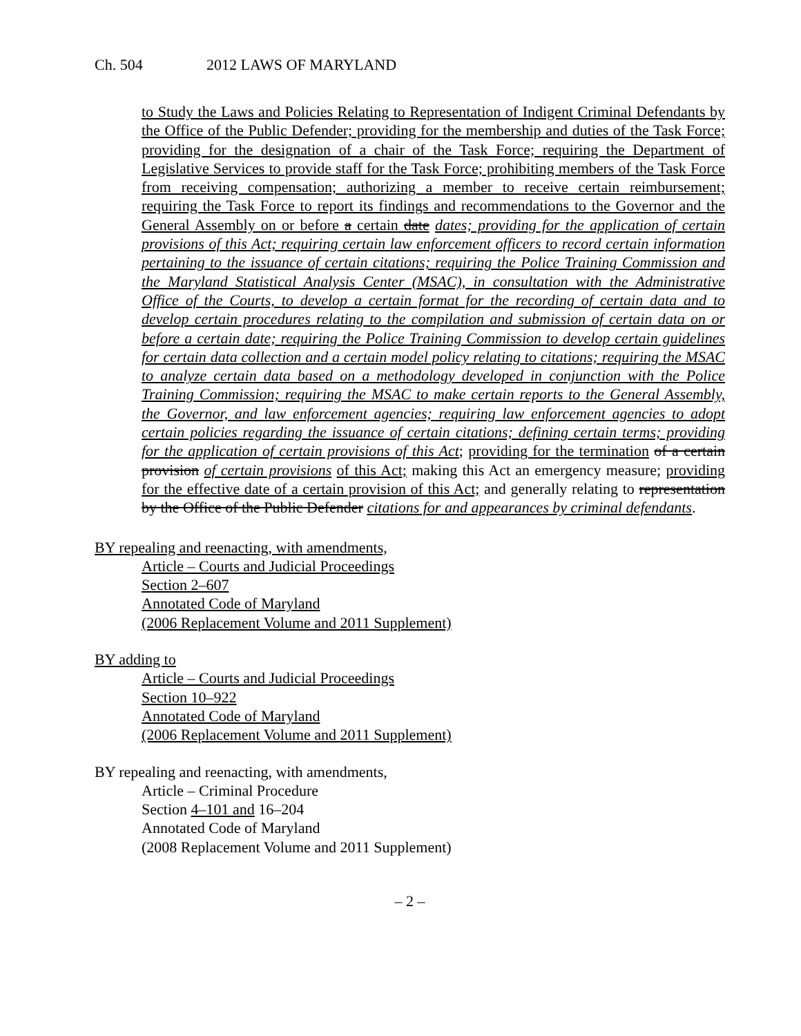Ch. 504 2012 LAWS OF MARYLAND
to Study the Laws and Policies Relating to Representation of Indigent Criminal Defendants by the Office of the Public Defender; providing for the membership and duties of the Task Force; providing for the designation of a chair of the Task Force; requiring the Department of Legislative Services to provide staff for the Task Force; prohibiting members of the Task Force from receiving compensation; authorizing a member to receive certain reimbursement; requiring the Task Force to report its findings and recommendations to the Governor and the General Assembly on or before a certain date dates; providing for the application of certain provisions of this Act; requiring certain law enforcement officers to record certain information pertaining to the issuance of certain citations; requiring the Police Training Commission and the Maryland Statistical Analysis Center (MSAC), in consultation with the Administrative Office of the Courts, to develop a certain format for the recording of certain data and to develop certain procedures relating to the compilation and submission of certain data on or before a certain date; requiring the Police Training Commission to develop certain guidelines for certain data collection and a certain model policy relating to citations; requiring the MSAC to analyze certain data based on a methodology developed in conjunction with the Police Training Commission; requiring the MSAC to make certain reports to the General Assembly, the Governor, and law enforcement agencies; requiring law enforcement agencies to adopt certain policies regarding the issuance of certain citations; defining certain terms; providing for the application of certain provisions of this Act; providing for the termination of a certain provision of certain provisions of this Act; making this Act an emergency measure; providing for the effective date of a certain provision of this Act; and generally relating to representation by the Office of the Public Defender citations for and appearances by criminal defendants.
BY repealing and reenacting, with amendments,
Article – Courts and Judicial Proceedings
Section 2–607
Annotated Code of Maryland
(2006 Replacement Volume and 2011 Supplement)
BY adding to
Article – Courts and Judicial Proceedings
Section 10–922
Annotated Code of Maryland
(2006 Replacement Volume and 2011 Supplement)
BY repealing and reenacting, with amendments,
Article – Criminal Procedure
Section 4–101 and 16–204
Annotated Code of Maryland
(2008 Replacement Volume and 2011 Supplement)
– 2 –